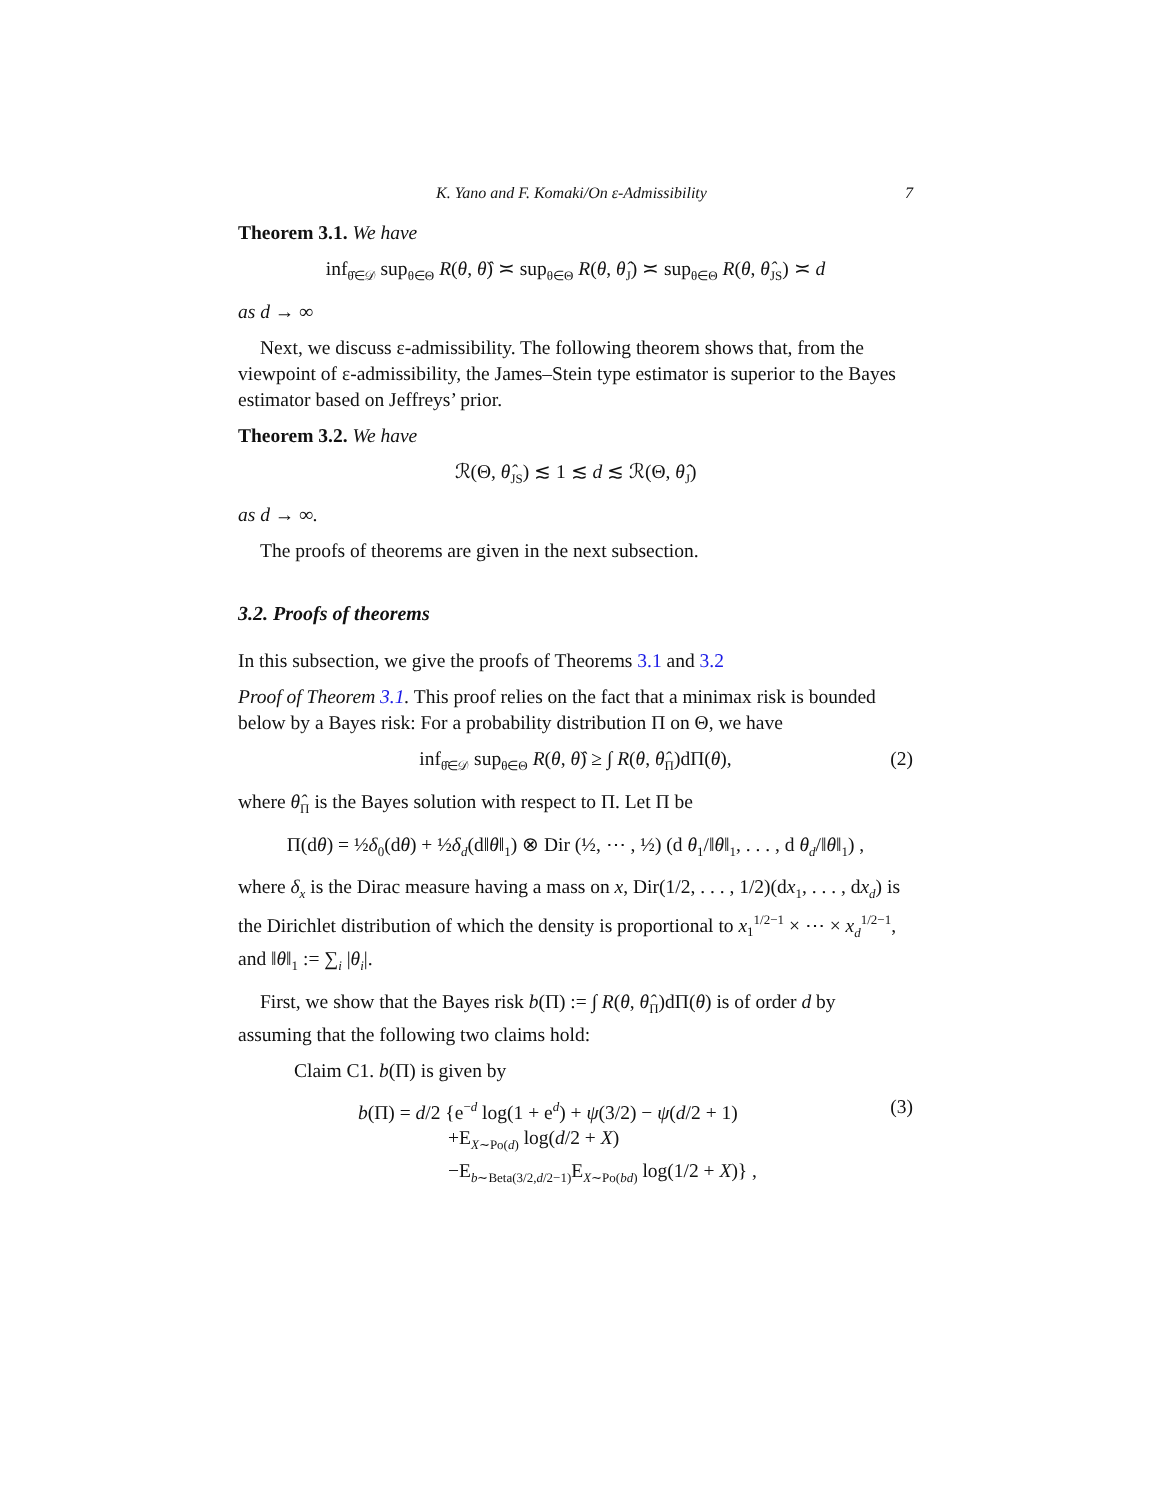K. Yano and F. Komaki/On ε-Admissibility 7
Theorem 3.1. We have
inf<sub>θ̂∈𝒟</sub> sup<sub>θ∈Θ</sub> R(θ, θ̂) ≍ sup<sub>θ∈Θ</sub> R(θ, θ̂<sub>J</sub>) ≍ sup<sub>θ∈Θ</sub> R(θ, θ̂<sub>JS</sub>) ≍ d
as d → ∞
Next, we discuss ε-admissibility. The following theorem shows that, from the viewpoint of ε-admissibility, the James–Stein type estimator is superior to the Bayes estimator based on Jeffreys’ prior.
Theorem 3.2. We have
ℛ(Θ, θ̂<sub>JS</sub>) ≲ 1 ≲ d ≲ ℛ(Θ, θ̂<sub>J</sub>)
as d → ∞.
The proofs of theorems are given in the next subsection.
3.2. Proofs of theorems
In this subsection, we give the proofs of Theorems 3.1 and 3.2
Proof of Theorem 3.1. This proof relies on the fact that a minimax risk is bounded below by a Bayes risk: For a probability distribution Π on Θ, we have
inf<sub>θ̂∈𝒟</sub> sup<sub>θ∈Θ</sub> R(θ, θ̂) ≥ ∫ R(θ, θ̂<sub>Π</sub>)dΠ(θ), (2)
where θ̂<sub>Π</sub> is the Bayes solution with respect to Π. Let Π be
Π(dθ) = ½δ<sub>0</sub>(dθ) + ½δ<sub>d</sub>(d‖θ‖<sub>1</sub>) ⊗ Dir (½, ⋯ , ½) (d θ<sub>1</sub>/‖θ‖<sub>1</sub>, . . . , d θ<sub>d</sub>/‖θ‖<sub>1</sub>) ,
where δ<sub>x</sub> is the Dirac measure having a mass on x, Dir(1/2, . . . , 1/2)(dx<sub>1</sub>, . . . , dx<sub>d</sub>) is the Dirichlet distribution of which the density is proportional to x<sub>1</sub><sup>1/2−1</sup> × ⋯ × x<sub>d</sub><sup>1/2−1</sup>, and ‖θ‖<sub>1</sub> := ∑<sub>i</sub> |θ<sub>i</sub>|.
First, we show that the Bayes risk b(Π) := ∫ R(θ, θ̂<sub>Π</sub>)dΠ(θ) is of order d by assuming that the following two claims hold:
Claim C1. b(Π) is given by
b(Π) = d/2 {e<sup>−d</sup> log(1 + e<sup>d</sup>) + ψ(3/2) − ψ(d/2 + 1)
+E<sub>X∼Po(d)</sub> log(d/2 + X)
−E<sub>b∼Beta(3/2,d/2−1)</sub>E<sub>X∼Po(bd)</sub> log(1/2 + X)} ,
(3)